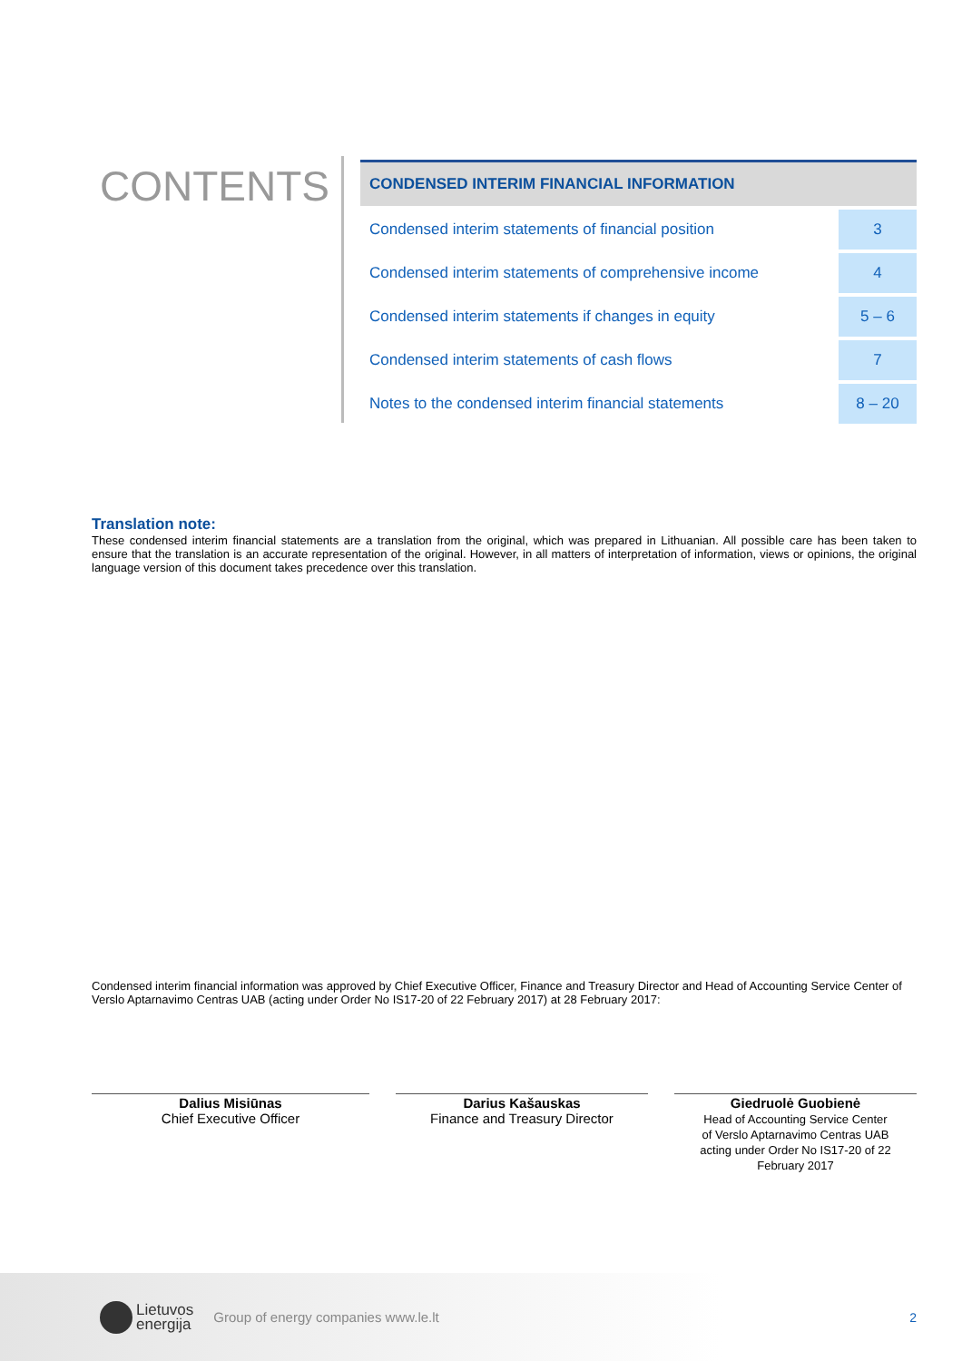CONTENTS
| CONDENSED INTERIM FINANCIAL INFORMATION | |
| --- | --- |
| Condensed interim statements of financial position | 3 |
| Condensed interim statements of comprehensive income | 4 |
| Condensed interim statements if changes in equity | 5 – 6 |
| Condensed interim statements of cash flows | 7 |
| Notes to the condensed interim financial statements | 8 – 20 |
Translation note:
These condensed interim financial statements are a translation from the original, which was prepared in Lithuanian. All possible care has been taken to ensure that the translation is an accurate representation of the original. However, in all matters of interpretation of information, views or opinions, the original language version of this document takes precedence over this translation.
Condensed interim financial information was approved by Chief Executive Officer, Finance and Treasury Director and Head of Accounting Service Center of Verslo Aptarnavimo Centras UAB (acting under Order No IS17-20 of 22 February 2017) at 28 February 2017:
Dalius Misiūnas
Chief Executive Officer
Darius Kašauskas
Finance and Treasury Director
Giedruolė Guobienė
Head of Accounting Service Center
of Verslo Aptarnavimo Centras UAB
acting under Order No IS17-20 of 22
February 2017
Lietuvos
energija Group of energy companies www.le.lt 2